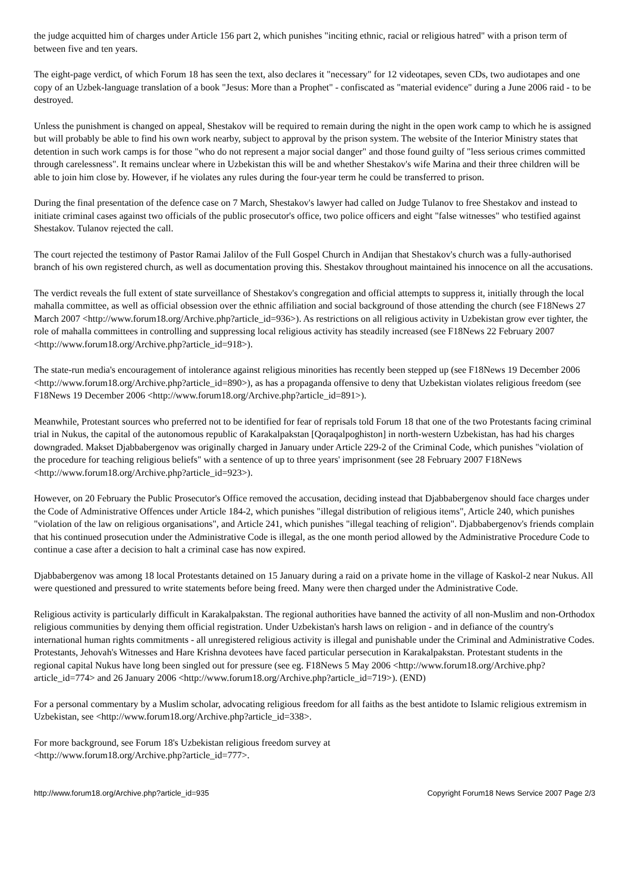the judge acquitted him of charges under Article 156 part 2, which punishes "inciting ethnic, racial or religious hatred" with a prison term of between five and ten years.
The eight-page verdict, of which Forum 18 has seen the text, also declares it "necessary" for 12 videotapes, seven CDs, two audiotapes and one copy of an Uzbek-language translation of a book "Jesus: More than a Prophet" - confiscated as "material evidence" during a June 2006 raid - to be destroyed.
Unless the punishment is changed on appeal, Shestakov will be required to remain during the night in the open work camp to which he is assigned but will probably be able to find his own work nearby, subject to approval by the prison system. The website of the Interior Ministry states that detention in such work camps is for those "who do not represent a major social danger" and those found guilty of "less serious crimes committed through carelessness". It remains unclear where in Uzbekistan this will be and whether Shestakov's wife Marina and their three children will be able to join him close by. However, if he violates any rules during the four-year term he could be transferred to prison.
During the final presentation of the defence case on 7 March, Shestakov's lawyer had called on Judge Tulanov to free Shestakov and instead to initiate criminal cases against two officials of the public prosecutor's office, two police officers and eight "false witnesses" who testified against Shestakov. Tulanov rejected the call.
The court rejected the testimony of Pastor Ramai Jalilov of the Full Gospel Church in Andijan that Shestakov's church was a fully-authorised branch of his own registered church, as well as documentation proving this. Shestakov throughout maintained his innocence on all the accusations.
The verdict reveals the full extent of state surveillance of Shestakov's congregation and official attempts to suppress it, initially through the local mahalla committee, as well as official obsession over the ethnic affiliation and social background of those attending the church (see F18News 27 March 2007 <http://www.forum18.org/Archive.php?article_id=936>). As restrictions on all religious activity in Uzbekistan grow ever tighter, the role of mahalla committees in controlling and suppressing local religious activity has steadily increased (see F18News 22 February 2007 <http://www.forum18.org/Archive.php?article_id=918>).
The state-run media's encouragement of intolerance against religious minorities has recently been stepped up (see F18News 19 December 2006 <http://www.forum18.org/Archive.php?article_id=890>), as has a propaganda offensive to deny that Uzbekistan violates religious freedom (see F18News 19 December 2006 <http://www.forum18.org/Archive.php?article_id=891>).
Meanwhile, Protestant sources who preferred not to be identified for fear of reprisals told Forum 18 that one of the two Protestants facing criminal trial in Nukus, the capital of the autonomous republic of Karakalpakstan [Qoraqalpoghiston] in north-western Uzbekistan, has had his charges downgraded. Makset Djabbabergenov was originally charged in January under Article 229-2 of the Criminal Code, which punishes "violation of the procedure for teaching religious beliefs" with a sentence of up to three years' imprisonment (see 28 February 2007 F18News <http://www.forum18.org/Archive.php?article_id=923>).
However, on 20 February the Public Prosecutor's Office removed the accusation, deciding instead that Djabbabergenov should face charges under the Code of Administrative Offences under Article 184-2, which punishes "illegal distribution of religious items", Article 240, which punishes "violation of the law on religious organisations", and Article 241, which punishes "illegal teaching of religion". Djabbabergenov's friends complain that his continued prosecution under the Administrative Code is illegal, as the one month period allowed by the Administrative Procedure Code to continue a case after a decision to halt a criminal case has now expired.
Djabbabergenov was among 18 local Protestants detained on 15 January during a raid on a private home in the village of Kaskol-2 near Nukus. All were questioned and pressured to write statements before being freed. Many were then charged under the Administrative Code.
Religious activity is particularly difficult in Karakalpakstan. The regional authorities have banned the activity of all non-Muslim and non-Orthodox religious communities by denying them official registration. Under Uzbekistan's harsh laws on religion - and in defiance of the country's international human rights commitments - all unregistered religious activity is illegal and punishable under the Criminal and Administrative Codes. Protestants, Jehovah's Witnesses and Hare Krishna devotees have faced particular persecution in Karakalpakstan. Protestant students in the regional capital Nukus have long been singled out for pressure (see eg. F18News 5 May 2006 <http://www.forum18.org/Archive.php?article_id=774> and 26 January 2006 <http://www.forum18.org/Archive.php?article_id=719>). (END)
For a personal commentary by a Muslim scholar, advocating religious freedom for all faiths as the best antidote to Islamic religious extremism in Uzbekistan, see <http://www.forum18.org/Archive.php?article_id=338>.
For more background, see Forum 18's Uzbekistan religious freedom survey at
<http://www.forum18.org/Archive.php?article_id=777>.
http://www.forum18.org/Archive.php?article_id=935 Copyright Forum18 News Service 2007 Page 2/3